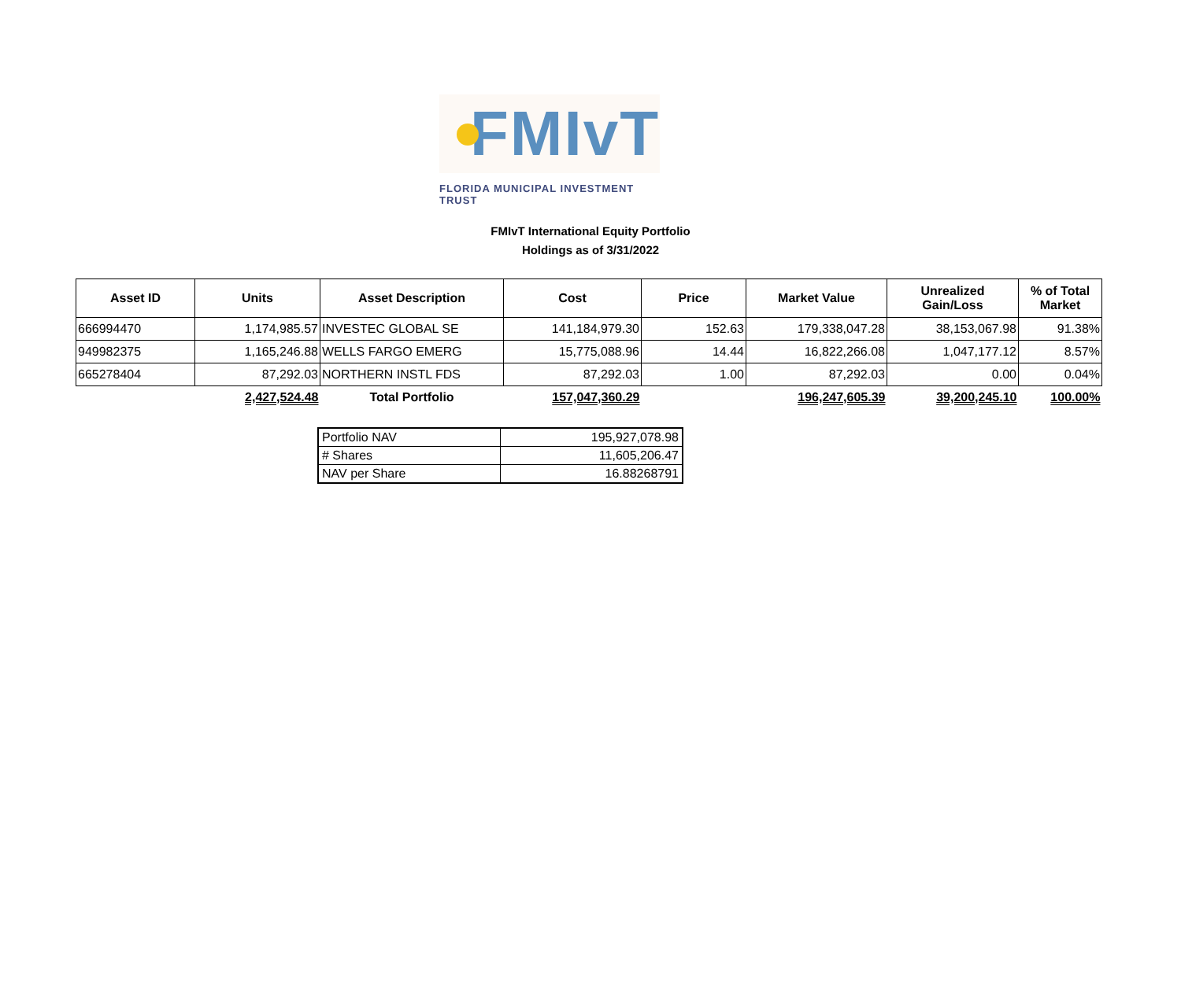FMIvT
FLORIDA MUNICIPAL INVESTMENT TRUST
FMIvT International Equity Portfolio
Holdings as of 3/31/2022
| Asset ID | Units | Asset Description | Cost | Price | Market Value | Unrealized Gain/Loss | % of Total Market |
| --- | --- | --- | --- | --- | --- | --- | --- |
| 666994470 | 1,174,985.57 | INVESTEC GLOBAL SE | 141,184,979.30 | 152.63 | 179,338,047.28 | 38,153,067.98 | 91.38% |
| 949982375 | 1,165,246.88 | WELLS FARGO EMERG | 15,775,088.96 | 14.44 | 16,822,266.08 | 1,047,177.12 | 8.57% |
| 665278404 | 87,292.03 | NORTHERN INSTL FDS | 87,292.03 | 1.00 | 87,292.03 | 0.00 | 0.04% |
| | 2,427,524.48 | Total Portfolio | 157,047,360.29 | | 196,247,605.39 | 39,200,245.10 | 100.00% |
| Portfolio NAV | 195,927,078.98 |
| # Shares | 11,605,206.47 |
| NAV per Share | 16.88268791 |